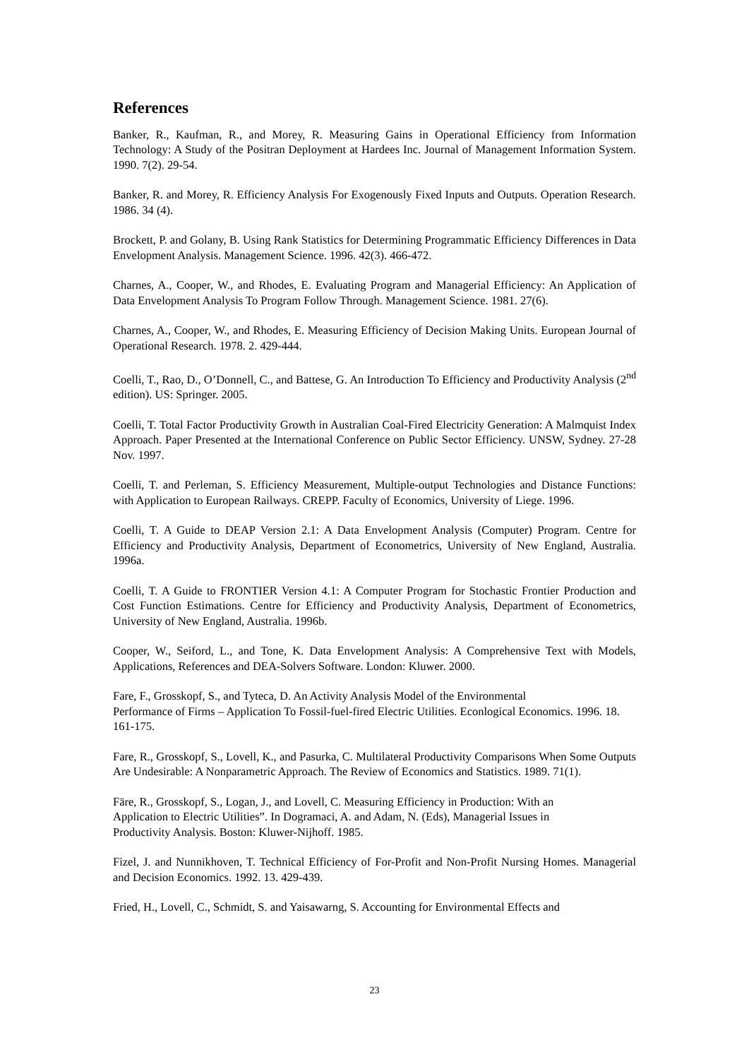References
Banker, R., Kaufman, R., and Morey, R. Measuring Gains in Operational Efficiency from Information Technology: A Study of the Positran Deployment at Hardees Inc. Journal of Management Information System. 1990. 7(2). 29-54.
Banker, R. and Morey, R. Efficiency Analysis For Exogenously Fixed Inputs and Outputs. Operation Research. 1986. 34 (4).
Brockett, P. and Golany, B. Using Rank Statistics for Determining Programmatic Efficiency Differences in Data Envelopment Analysis. Management Science. 1996. 42(3). 466-472.
Charnes, A., Cooper, W., and Rhodes, E. Evaluating Program and Managerial Efficiency: An Application of Data Envelopment Analysis To Program Follow Through. Management Science. 1981. 27(6).
Charnes, A., Cooper, W., and Rhodes, E. Measuring Efficiency of Decision Making Units. European Journal of Operational Research. 1978. 2. 429-444.
Coelli, T., Rao, D., O’Donnell, C., and Battese, G. An Introduction To Efficiency and Productivity Analysis (2<sup>nd</sup> edition). US: Springer. 2005.
Coelli, T. Total Factor Productivity Growth in Australian Coal-Fired Electricity Generation: A Malmquist Index Approach. Paper Presented at the International Conference on Public Sector Efficiency. UNSW, Sydney. 27-28 Nov. 1997.
Coelli, T. and Perleman, S. Efficiency Measurement, Multiple-output Technologies and Distance Functions: with Application to European Railways. CREPP. Faculty of Economics, University of Liege. 1996.
Coelli, T. A Guide to DEAP Version 2.1: A Data Envelopment Analysis (Computer) Program. Centre for Efficiency and Productivity Analysis, Department of Econometrics, University of New England, Australia. 1996a.
Coelli, T. A Guide to FRONTIER Version 4.1: A Computer Program for Stochastic Frontier Production and Cost Function Estimations. Centre for Efficiency and Productivity Analysis, Department of Econometrics, University of New England, Australia. 1996b.
Cooper, W., Seiford, L., and Tone, K. Data Envelopment Analysis: A Comprehensive Text with Models, Applications, References and DEA-Solvers Software. London: Kluwer. 2000.
Fare, F., Grosskopf, S., and Tyteca, D. An Activity Analysis Model of the Environmental
Performance of Firms – Application To Fossil-fuel-fired Electric Utilities. Econlogical Economics. 1996. 18. 161-175.
Fare, R., Grosskopf, S., Lovell, K., and Pasurka, C. Multilateral Productivity Comparisons When Some Outputs Are Undesirable: A Nonparametric Approach. The Review of Economics and Statistics. 1989. 71(1).
Färe, R., Grosskopf, S., Logan, J., and Lovell, C. Measuring Efficiency in Production: With an
Application to Electric Utilities”. In Dogramaci, A. and Adam, N. (Eds), Managerial Issues in
Productivity Analysis. Boston: Kluwer-Nijhoff. 1985.
Fizel, J. and Nunnikhoven, T. Technical Efficiency of For-Profit and Non-Profit Nursing Homes. Managerial and Decision Economics. 1992. 13. 429-439.
Fried, H., Lovell, C., Schmidt, S. and Yaisawarng, S. Accounting for Environmental Effects and
23